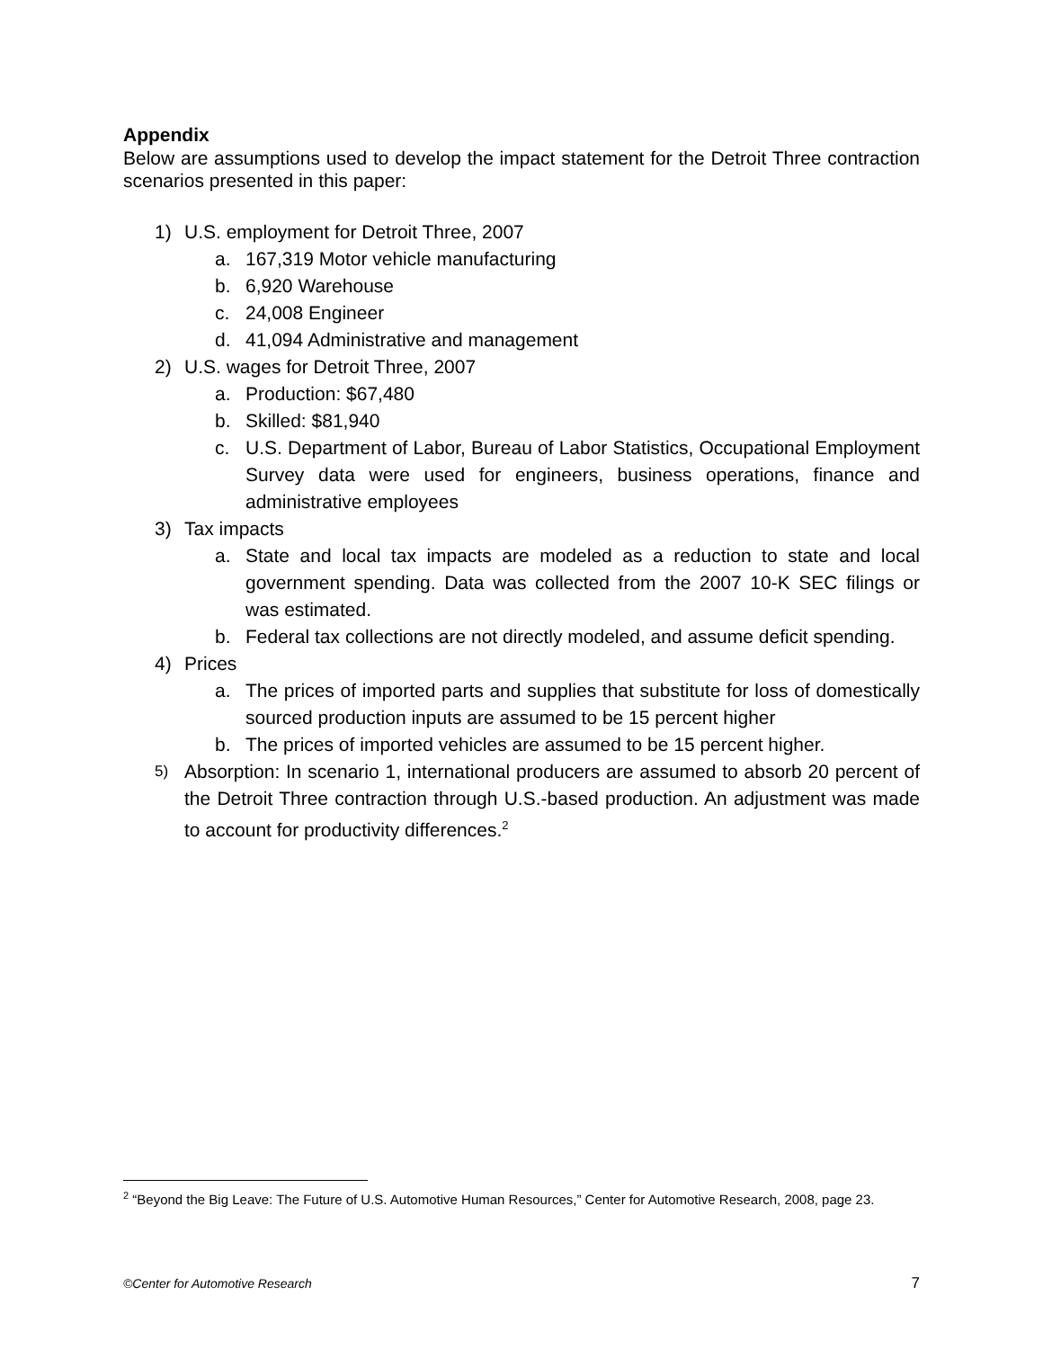Appendix
Below are assumptions used to develop the impact statement for the Detroit Three contraction scenarios presented in this paper:
1) U.S. employment for Detroit Three, 2007
a. 167,319 Motor vehicle manufacturing
b. 6,920 Warehouse
c. 24,008 Engineer
d. 41,094 Administrative and management
2) U.S. wages for Detroit Three, 2007
a. Production: $67,480
b. Skilled: $81,940
c. U.S. Department of Labor, Bureau of Labor Statistics, Occupational Employment Survey data were used for engineers, business operations, finance and administrative employees
3) Tax impacts
a. State and local tax impacts are modeled as a reduction to state and local government spending. Data was collected from the 2007 10-K SEC filings or was estimated.
b. Federal tax collections are not directly modeled, and assume deficit spending.
4) Prices
a. The prices of imported parts and supplies that substitute for loss of domestically sourced production inputs are assumed to be 15 percent higher
b. The prices of imported vehicles are assumed to be 15 percent higher.
5) Absorption: In scenario 1, international producers are assumed to absorb 20 percent of the Detroit Three contraction through U.S.-based production. An adjustment was made to account for productivity differences.<sup>2</sup>
<sup>2</sup> “Beyond the Big Leave: The Future of U.S. Automotive Human Resources,” Center for Automotive Research, 2008, page 23.
©Center for Automotive Research 7